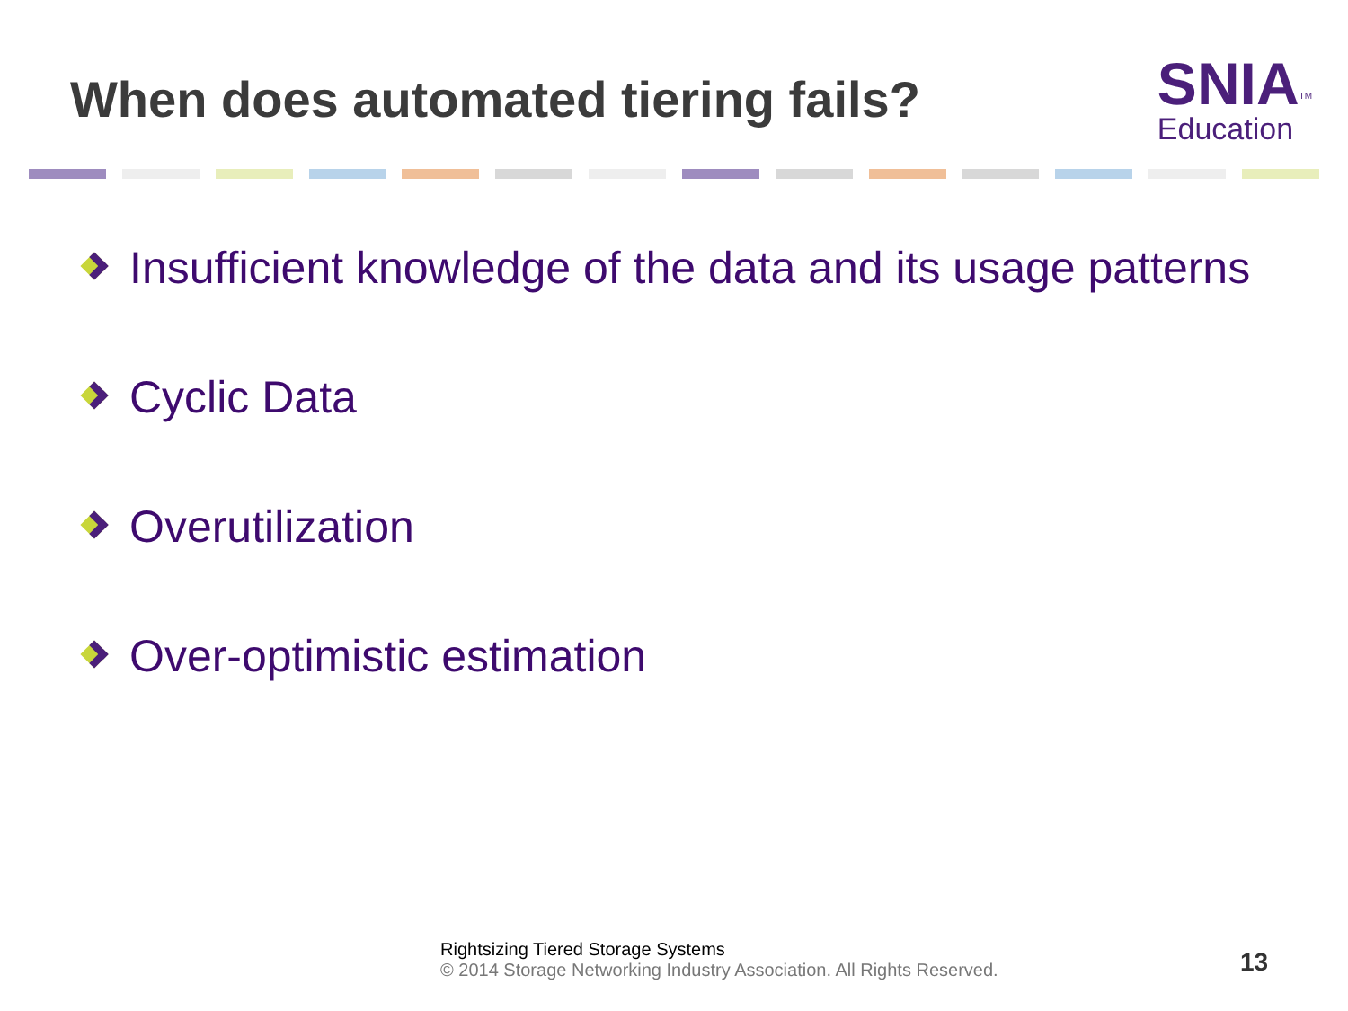When does automated tiering fails?
SNIA<sup>TM</sup>
Education
Insufficient knowledge of the data and its usage patterns
Cyclic Data
Overutilization
Over-optimistic estimation
Rightsizing Tiered Storage Systems
© 2014 Storage Networking Industry Association. All Rights Reserved.
13